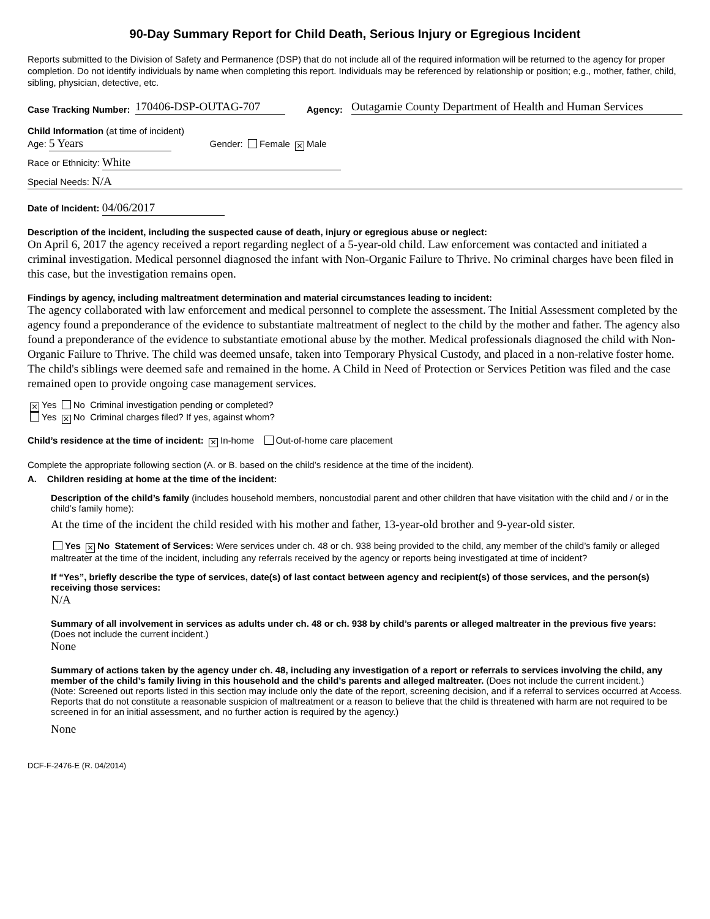90-Day Summary Report for Child Death, Serious Injury or Egregious Incident
Reports submitted to the Division of Safety and Permanence (DSP) that do not include all of the required information will be returned to the agency for proper completion. Do not identify individuals by name when completing this report. Individuals may be referenced by relationship or position; e.g., mother, father, child, sibling, physician, detective, etc.
Case Tracking Number: 170406-DSP-OUTAG-707 Agency: Outagamie County Department of Health and Human Services
Child Information (at time of incident)
Age: 5 Years Gender: Female ✕ Male
Race or Ethnicity: White
Special Needs: N/A
Date of Incident: 04/06/2017
Description of the incident, including the suspected cause of death, injury or egregious abuse or neglect:
On April 6, 2017 the agency received a report regarding neglect of a 5-year-old child. Law enforcement was contacted and initiated a criminal investigation. Medical personnel diagnosed the infant with Non-Organic Failure to Thrive. No criminal charges have been filed in this case, but the investigation remains open.
Findings by agency, including maltreatment determination and material circumstances leading to incident:
The agency collaborated with law enforcement and medical personnel to complete the assessment. The Initial Assessment completed by the agency found a preponderance of the evidence to substantiate maltreatment of neglect to the child by the mother and father. The agency also found a preponderance of the evidence to substantiate emotional abuse by the mother. Medical professionals diagnosed the child with Non-Organic Failure to Thrive. The child was deemed unsafe, taken into Temporary Physical Custody, and placed in a non-relative foster home. The child's siblings were deemed safe and remained in the home. A Child in Need of Protection or Services Petition was filed and the case remained open to provide ongoing case management services.
✕ Yes No Criminal investigation pending or completed?
Yes ✕ No Criminal charges filed? If yes, against whom?
Child’s residence at the time of incident: ✕ In-home Out-of-home care placement
Complete the appropriate following section (A. or B. based on the child’s residence at the time of the incident).
A. Children residing at home at the time of the incident:
Description of the child’s family (includes household members, noncustodial parent and other children that have visitation with the child and / or in the child’s family home):
At the time of the incident the child resided with his mother and father, 13-year-old brother and 9-year-old sister.
Yes ✕ No Statement of Services: Were services under ch. 48 or ch. 938 being provided to the child, any member of the child’s family or alleged maltreater at the time of the incident, including any referrals received by the agency or reports being investigated at time of incident?
If “Yes”, briefly describe the type of services, date(s) of last contact between agency and recipient(s) of those services, and the person(s) receiving those services:
N/A
Summary of all involvement in services as adults under ch. 48 or ch. 938 by child’s parents or alleged maltreater in the previous five years: (Does not include the current incident.)
None
Summary of actions taken by the agency under ch. 48, including any investigation of a report or referrals to services involving the child, any member of the child’s family living in this household and the child’s parents and alleged maltreater. (Does not include the current incident.)
(Note: Screened out reports listed in this section may include only the date of the report, screening decision, and if a referral to services occurred at Access. Reports that do not constitute a reasonable suspicion of maltreatment or a reason to believe that the child is threatened with harm are not required to be screened in for an initial assessment, and no further action is required by the agency.)
None
DCF-F-2476-E (R. 04/2014)